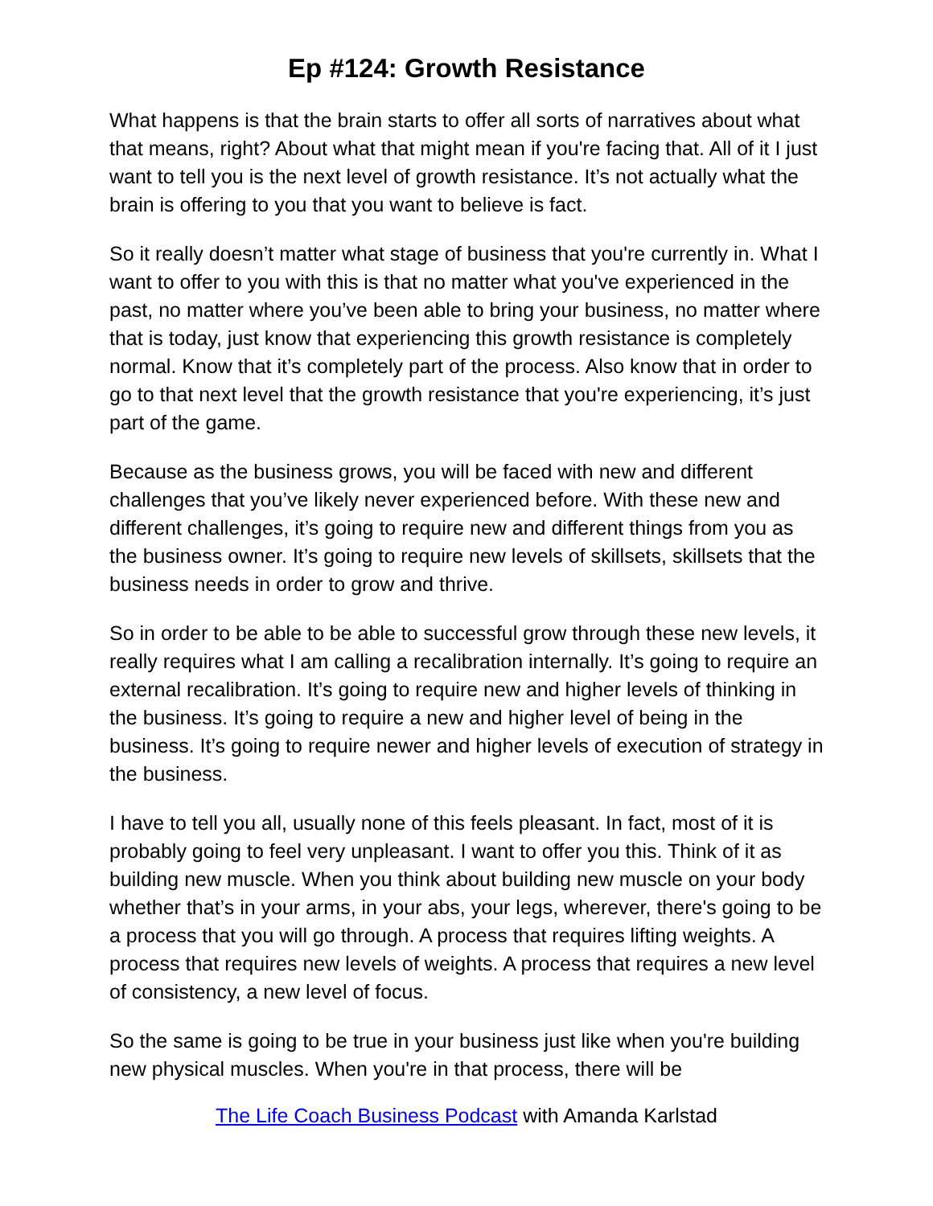Ep #124: Growth Resistance
What happens is that the brain starts to offer all sorts of narratives about what that means, right? About what that might mean if you're facing that. All of it I just want to tell you is the next level of growth resistance. It’s not actually what the brain is offering to you that you want to believe is fact.
So it really doesn’t matter what stage of business that you're currently in. What I want to offer to you with this is that no matter what you've experienced in the past, no matter where you’ve been able to bring your business, no matter where that is today, just know that experiencing this growth resistance is completely normal. Know that it’s completely part of the process. Also know that in order to go to that next level that the growth resistance that you're experiencing, it’s just part of the game.
Because as the business grows, you will be faced with new and different challenges that you’ve likely never experienced before. With these new and different challenges, it’s going to require new and different things from you as the business owner. It’s going to require new levels of skillsets, skillsets that the business needs in order to grow and thrive.
So in order to be able to be able to successful grow through these new levels, it really requires what I am calling a recalibration internally. It’s going to require an external recalibration. It’s going to require new and higher levels of thinking in the business. It’s going to require a new and higher level of being in the business. It’s going to require newer and higher levels of execution of strategy in the business.
I have to tell you all, usually none of this feels pleasant. In fact, most of it is probably going to feel very unpleasant. I want to offer you this. Think of it as building new muscle. When you think about building new muscle on your body whether that’s in your arms, in your abs, your legs, wherever, there's going to be a process that you will go through. A process that requires lifting weights. A process that requires new levels of weights. A process that requires a new level of consistency, a new level of focus.
So the same is going to be true in your business just like when you're building new physical muscles. When you're in that process, there will be
The Life Coach Business Podcast with Amanda Karlstad